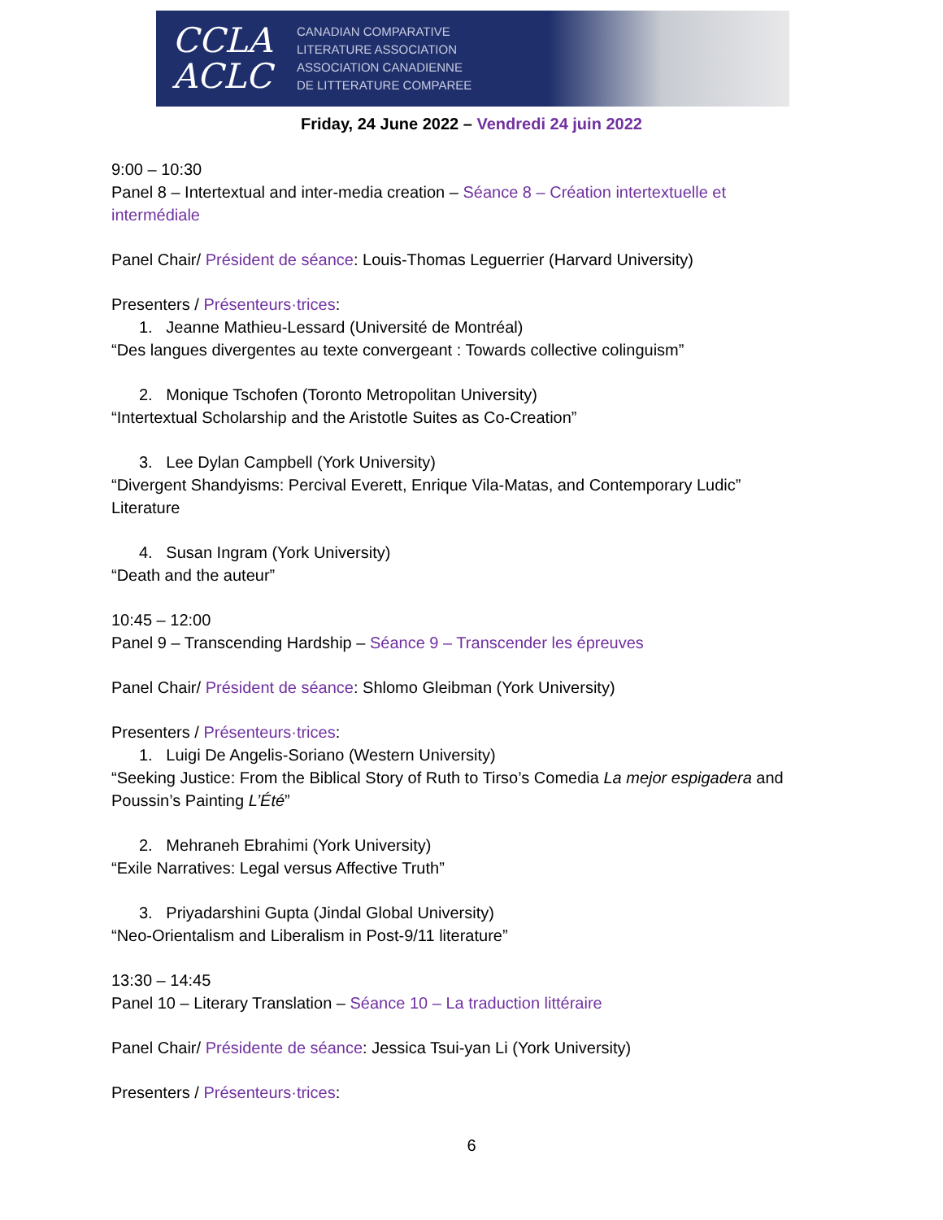CCLA
ACLC
CANADIAN COMPARATIVE
LITERATURE ASSOCIATION
ASSOCIATION CANADIENNE
DE LITTERATURE COMPAREE
Friday, 24 June 2022 – Vendredi 24 juin 2022
9:00 – 10:30
Panel 8 – Intertextual and inter-media creation – Séance 8 – Création intertextuelle et intermédiale
Panel Chair/ Président de séance: Louis-Thomas Leguerrier (Harvard University)
Presenters / Présenteurs·trices:
1. Jeanne Mathieu-Lessard (Université de Montréal)
“Des langues divergentes au texte convergeant : Towards collective colinguism”
2. Monique Tschofen (Toronto Metropolitan University)
“Intertextual Scholarship and the Aristotle Suites as Co-Creation”
3. Lee Dylan Campbell (York University)
“Divergent Shandyisms: Percival Everett, Enrique Vila-Matas, and Contemporary Ludic” Literature
4. Susan Ingram (York University)
“Death and the auteur”
10:45 – 12:00
Panel 9 – Transcending Hardship – Séance 9 – Transcender les épreuves
Panel Chair/ Président de séance: Shlomo Gleibman (York University)
Presenters / Présenteurs·trices:
1. Luigi De Angelis-Soriano (Western University)
“Seeking Justice: From the Biblical Story of Ruth to Tirso’s Comedia La mejor espigadera and Poussin’s Painting L’Été”
2. Mehraneh Ebrahimi (York University)
“Exile Narratives: Legal versus Affective Truth”
3. Priyadarshini Gupta (Jindal Global University)
“Neo-Orientalism and Liberalism in Post-9/11 literature”
13:30 – 14:45
Panel 10 – Literary Translation – Séance 10 – La traduction littéraire
Panel Chair/ Présidente de séance: Jessica Tsui-yan Li (York University)
Presenters / Présenteurs·trices:
6